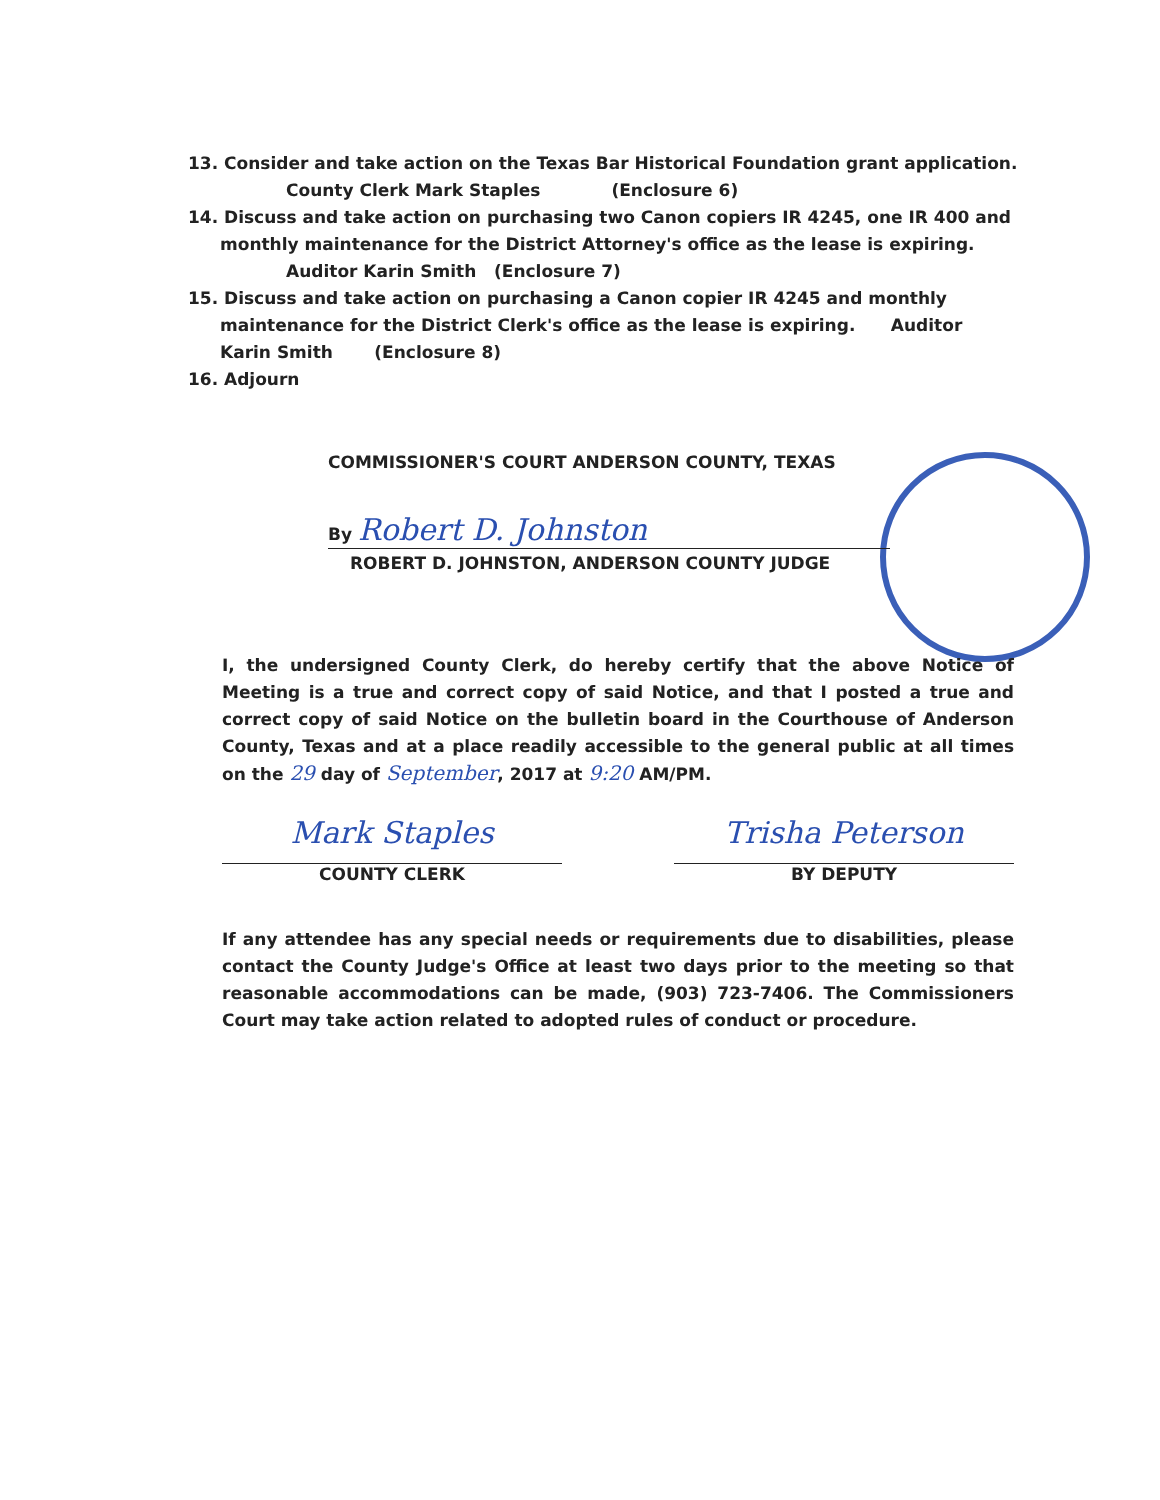13. Consider and take action on the Texas Bar Historical Foundation grant application.
County Clerk Mark Staples (Enclosure 6)
14. Discuss and take action on purchasing two Canon copiers IR 4245, one IR 400 and
monthly maintenance for the District Attorney's office as the lease is expiring.
Auditor Karin Smith (Enclosure 7)
15. Discuss and take action on purchasing a Canon copier IR 4245 and monthly
maintenance for the District Clerk's office as the lease is expiring. Auditor Karin Smith (Enclosure 8)
16. Adjourn
COMMISSIONER'S COURT ANDERSON COUNTY, TEXAS
By Robert D. Johnston
ROBERT D. JOHNSTON, ANDERSON COUNTY JUDGE
I, the undersigned County Clerk, do hereby certify that the above Notice of Meeting is a true and correct copy of said Notice, and that I posted a true and correct copy of said Notice on the bulletin board in the Courthouse of Anderson County, Texas and at a place readily accessible to the general public at all times on the 29 day of September, 2017 at 9:20 AM/PM.
Mark Staples
COUNTY CLERK
Trisha Peterson
BY DEPUTY
If any attendee has any special needs or requirements due to disabilities, please contact the County Judge's Office at least two days prior to the meeting so that reasonable accommodations can be made, (903) 723-7406. The Commissioners Court may take action related to adopted rules of conduct or procedure.